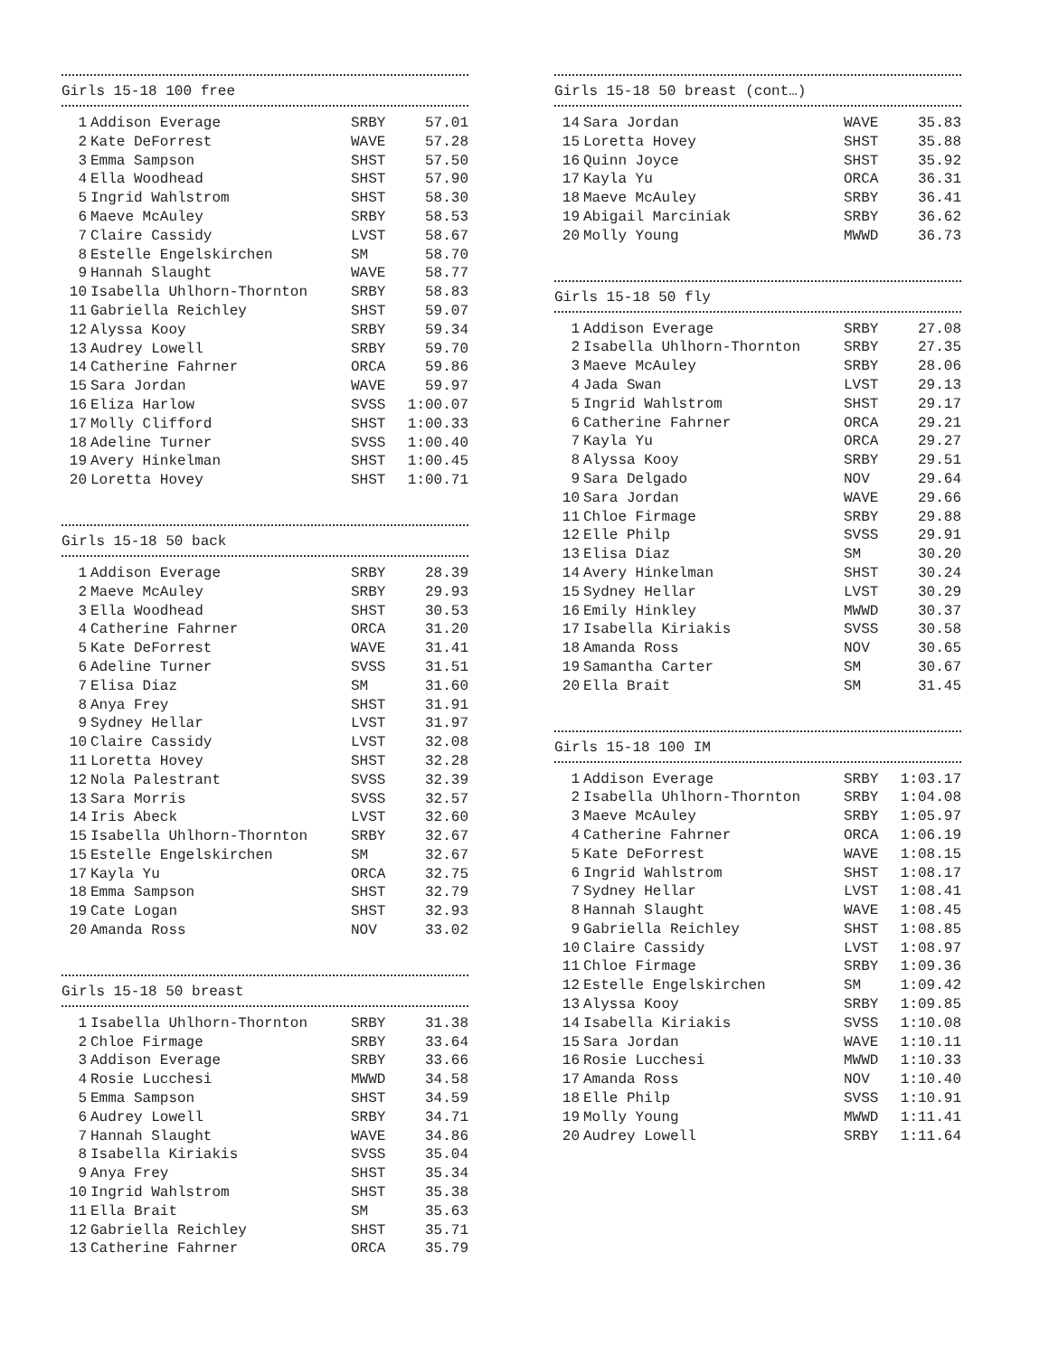Girls 15-18 100 free
| 1 | Addison Everage | SRBY | 57.01 |
| 2 | Kate DeForrest | WAVE | 57.28 |
| 3 | Emma Sampson | SHST | 57.50 |
| 4 | Ella Woodhead | SHST | 57.90 |
| 5 | Ingrid Wahlstrom | SHST | 58.30 |
| 6 | Maeve McAuley | SRBY | 58.53 |
| 7 | Claire Cassidy | LVST | 58.67 |
| 8 | Estelle Engelskirchen | SM | 58.70 |
| 9 | Hannah Slaught | WAVE | 58.77 |
| 10 | Isabella Uhlhorn-Thornton | SRBY | 58.83 |
| 11 | Gabriella Reichley | SHST | 59.07 |
| 12 | Alyssa Kooy | SRBY | 59.34 |
| 13 | Audrey Lowell | SRBY | 59.70 |
| 14 | Catherine Fahrner | ORCA | 59.86 |
| 15 | Sara Jordan | WAVE | 59.97 |
| 16 | Eliza Harlow | SVSS | 1:00.07 |
| 17 | Molly Clifford | SHST | 1:00.33 |
| 18 | Adeline Turner | SVSS | 1:00.40 |
| 19 | Avery Hinkelman | SHST | 1:00.45 |
| 20 | Loretta Hovey | SHST | 1:00.71 |
Girls 15-18 50 back
| 1 | Addison Everage | SRBY | 28.39 |
| 2 | Maeve McAuley | SRBY | 29.93 |
| 3 | Ella Woodhead | SHST | 30.53 |
| 4 | Catherine Fahrner | ORCA | 31.20 |
| 5 | Kate DeForrest | WAVE | 31.41 |
| 6 | Adeline Turner | SVSS | 31.51 |
| 7 | Elisa Diaz | SM | 31.60 |
| 8 | Anya Frey | SHST | 31.91 |
| 9 | Sydney Hellar | LVST | 31.97 |
| 10 | Claire Cassidy | LVST | 32.08 |
| 11 | Loretta Hovey | SHST | 32.28 |
| 12 | Nola Palestrant | SVSS | 32.39 |
| 13 | Sara Morris | SVSS | 32.57 |
| 14 | Iris Abeck | LVST | 32.60 |
| 15 | Isabella Uhlhorn-Thornton | SRBY | 32.67 |
| 15 | Estelle Engelskirchen | SM | 32.67 |
| 17 | Kayla Yu | ORCA | 32.75 |
| 18 | Emma Sampson | SHST | 32.79 |
| 19 | Cate Logan | SHST | 32.93 |
| 20 | Amanda Ross | NOV | 33.02 |
Girls 15-18 50 breast
| 1 | Isabella Uhlhorn-Thornton | SRBY | 31.38 |
| 2 | Chloe Firmage | SRBY | 33.64 |
| 3 | Addison Everage | SRBY | 33.66 |
| 4 | Rosie Lucchesi | MWWD | 34.58 |
| 5 | Emma Sampson | SHST | 34.59 |
| 6 | Audrey Lowell | SRBY | 34.71 |
| 7 | Hannah Slaught | WAVE | 34.86 |
| 8 | Isabella Kiriakis | SVSS | 35.04 |
| 9 | Anya Frey | SHST | 35.34 |
| 10 | Ingrid Wahlstrom | SHST | 35.38 |
| 11 | Ella Brait | SM | 35.63 |
| 12 | Gabriella Reichley | SHST | 35.71 |
| 13 | Catherine Fahrner | ORCA | 35.79 |
Girls 15-18 50 breast (cont…)
| 14 | Sara Jordan | WAVE | 35.83 |
| 15 | Loretta Hovey | SHST | 35.88 |
| 16 | Quinn Joyce | SHST | 35.92 |
| 17 | Kayla Yu | ORCA | 36.31 |
| 18 | Maeve McAuley | SRBY | 36.41 |
| 19 | Abigail Marciniak | SRBY | 36.62 |
| 20 | Molly Young | MWWD | 36.73 |
Girls 15-18 50 fly
| 1 | Addison Everage | SRBY | 27.08 |
| 2 | Isabella Uhlhorn-Thornton | SRBY | 27.35 |
| 3 | Maeve McAuley | SRBY | 28.06 |
| 4 | Jada Swan | LVST | 29.13 |
| 5 | Ingrid Wahlstrom | SHST | 29.17 |
| 6 | Catherine Fahrner | ORCA | 29.21 |
| 7 | Kayla Yu | ORCA | 29.27 |
| 8 | Alyssa Kooy | SRBY | 29.51 |
| 9 | Sara Delgado | NOV | 29.64 |
| 10 | Sara Jordan | WAVE | 29.66 |
| 11 | Chloe Firmage | SRBY | 29.88 |
| 12 | Elle Philp | SVSS | 29.91 |
| 13 | Elisa Diaz | SM | 30.20 |
| 14 | Avery Hinkelman | SHST | 30.24 |
| 15 | Sydney Hellar | LVST | 30.29 |
| 16 | Emily Hinkley | MWWD | 30.37 |
| 17 | Isabella Kiriakis | SVSS | 30.58 |
| 18 | Amanda Ross | NOV | 30.65 |
| 19 | Samantha Carter | SM | 30.67 |
| 20 | Ella Brait | SM | 31.45 |
Girls 15-18 100 IM
| 1 | Addison Everage | SRBY | 1:03.17 |
| 2 | Isabella Uhlhorn-Thornton | SRBY | 1:04.08 |
| 3 | Maeve McAuley | SRBY | 1:05.97 |
| 4 | Catherine Fahrner | ORCA | 1:06.19 |
| 5 | Kate DeForrest | WAVE | 1:08.15 |
| 6 | Ingrid Wahlstrom | SHST | 1:08.17 |
| 7 | Sydney Hellar | LVST | 1:08.41 |
| 8 | Hannah Slaught | WAVE | 1:08.45 |
| 9 | Gabriella Reichley | SHST | 1:08.85 |
| 10 | Claire Cassidy | LVST | 1:08.97 |
| 11 | Chloe Firmage | SRBY | 1:09.36 |
| 12 | Estelle Engelskirchen | SM | 1:09.42 |
| 13 | Alyssa Kooy | SRBY | 1:09.85 |
| 14 | Isabella Kiriakis | SVSS | 1:10.08 |
| 15 | Sara Jordan | WAVE | 1:10.11 |
| 16 | Rosie Lucchesi | MWWD | 1:10.33 |
| 17 | Amanda Ross | NOV | 1:10.40 |
| 18 | Elle Philp | SVSS | 1:10.91 |
| 19 | Molly Young | MWWD | 1:11.41 |
| 20 | Audrey Lowell | SRBY | 1:11.64 |